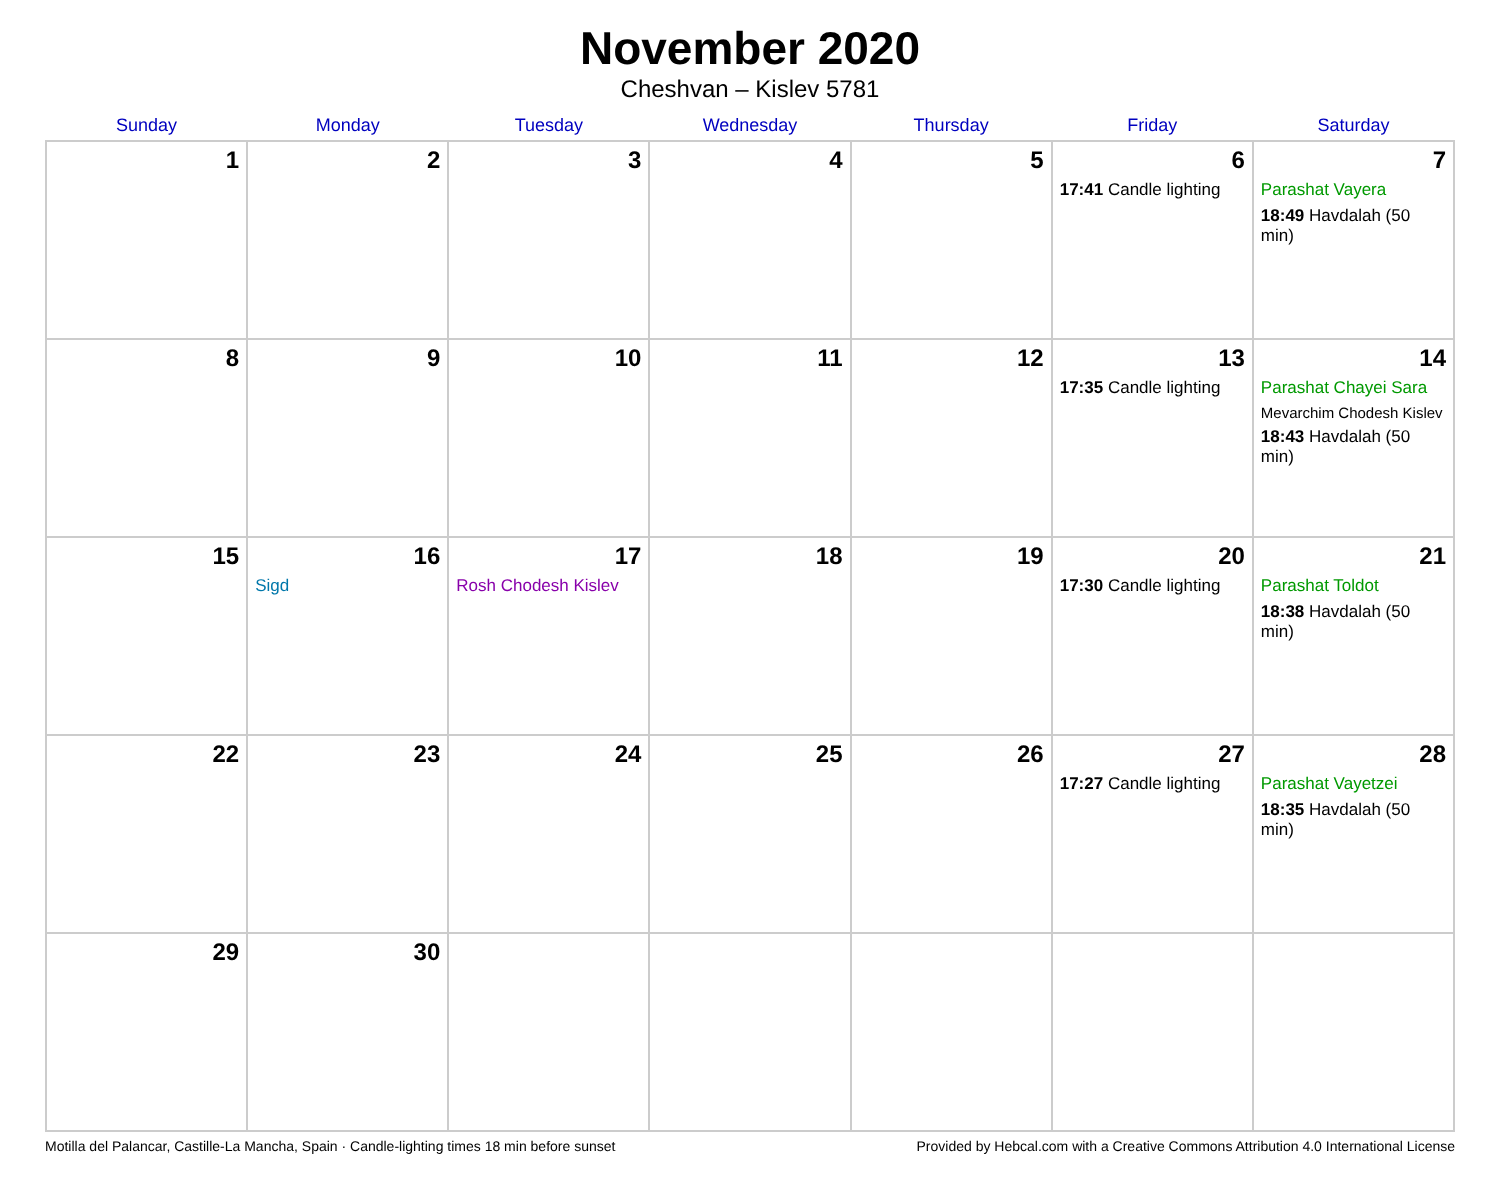November 2020
Cheshvan – Kislev 5781
| Sunday | Monday | Tuesday | Wednesday | Thursday | Friday | Saturday |
| --- | --- | --- | --- | --- | --- | --- |
| 1 | 2 | 3 | 4 | 5 | 6 17:41 Candle lighting | 7 Parashat Vayera 18:49 Havdalah (50 min) |
| 8 | 9 | 10 | 11 | 12 | 13 17:35 Candle lighting | 14 Parashat Chayei Sara Mevarchim Chodesh Kislev 18:43 Havdalah (50 min) |
| 15 | 16 Sigd | 17 Rosh Chodesh Kislev | 18 | 19 | 20 17:30 Candle lighting | 21 Parashat Toldot 18:38 Havdalah (50 min) |
| 22 | 23 | 24 | 25 | 26 | 27 17:27 Candle lighting | 28 Parashat Vayetzei 18:35 Havdalah (50 min) |
| 29 | 30 | | | | | |
Motilla del Palancar, Castille-La Mancha, Spain · Candle-lighting times 18 min before sunset Provided by Hebcal.com with a Creative Commons Attribution 4.0 International License